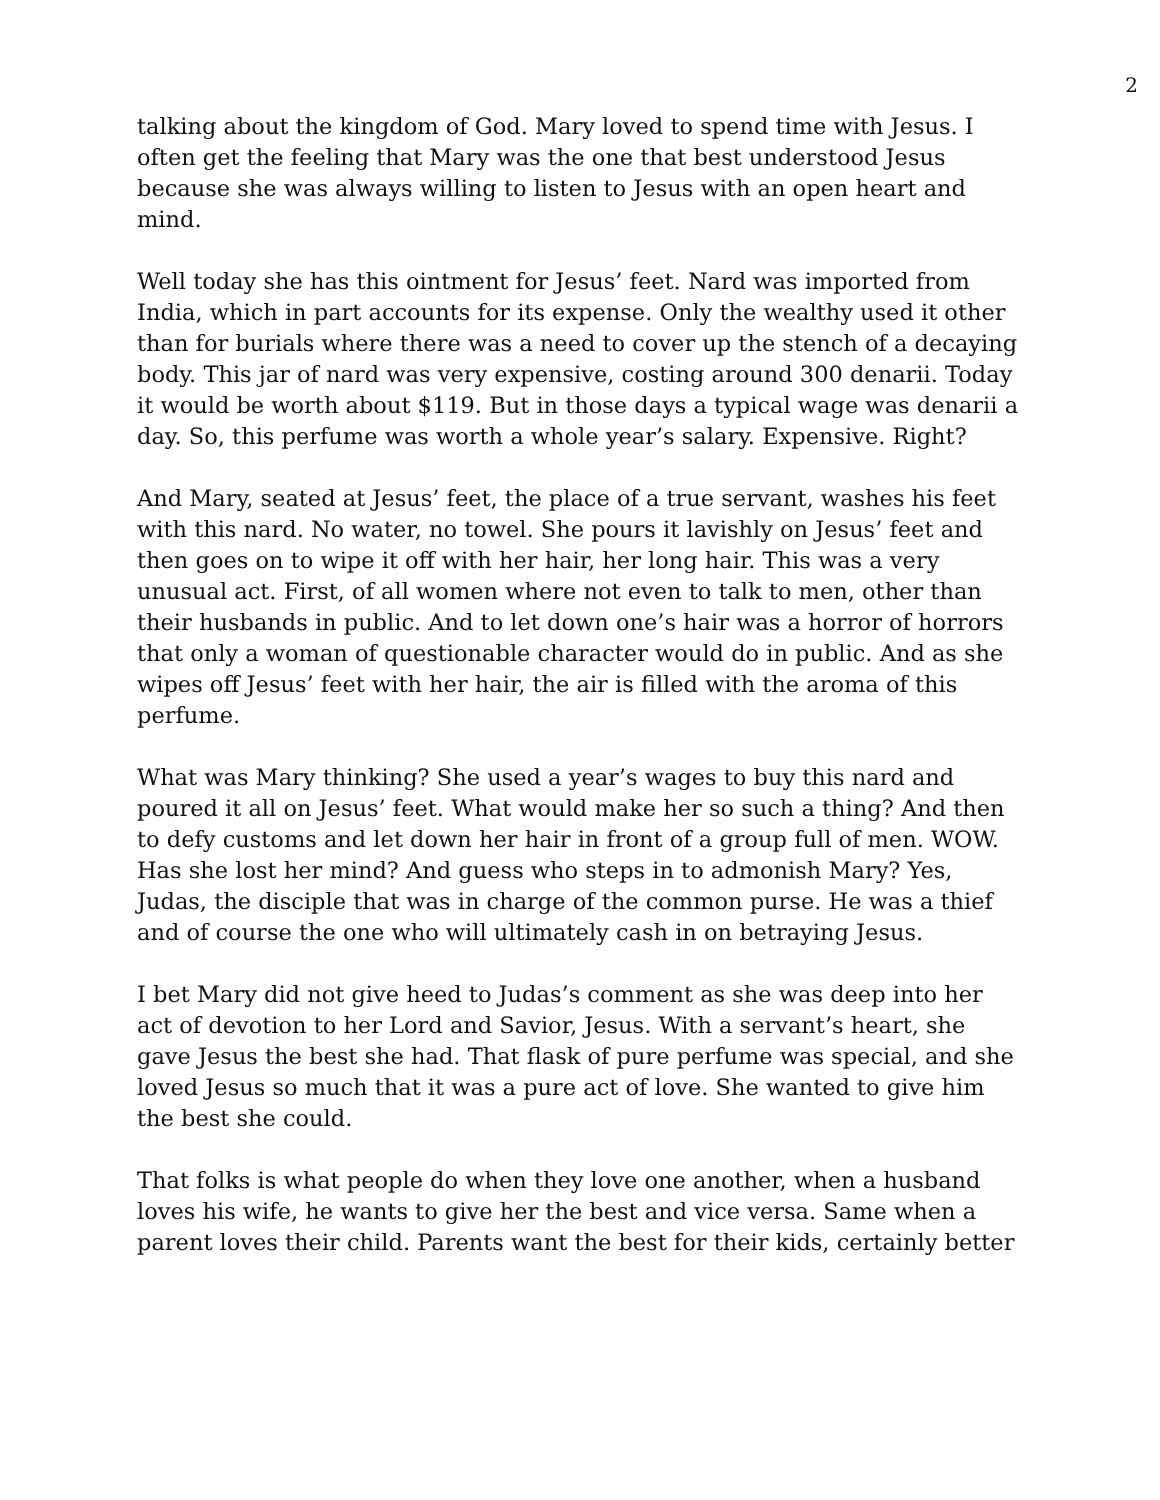2
talking about the kingdom of God. Mary loved to spend time with Jesus. I often get the feeling that Mary was the one that best understood Jesus because she was always willing to listen to Jesus with an open heart and mind.
Well today she has this ointment for Jesus’ feet. Nard was imported from India, which in part accounts for its expense. Only the wealthy used it other than for burials where there was a need to cover up the stench of a decaying body. This jar of nard was very expensive, costing around 300 denarii. Today it would be worth about $119. But in those days a typical wage was denarii a day. So, this perfume was worth a whole year’s salary. Expensive. Right?
And Mary, seated at Jesus’ feet, the place of a true servant, washes his feet with this nard. No water, no towel. She pours it lavishly on Jesus’ feet and then goes on to wipe it off with her hair, her long hair. This was a very unusual act. First, of all women where not even to talk to men, other than their husbands in public. And to let down one’s hair was a horror of horrors that only a woman of questionable character would do in public. And as she wipes off Jesus’ feet with her hair, the air is filled with the aroma of this perfume.
What was Mary thinking? She used a year’s wages to buy this nard and poured it all on Jesus’ feet. What would make her so such a thing? And then to defy customs and let down her hair in front of a group full of men. WOW. Has she lost her mind? And guess who steps in to admonish Mary? Yes, Judas, the disciple that was in charge of the common purse. He was a thief and of course the one who will ultimately cash in on betraying Jesus.
I bet Mary did not give heed to Judas’s comment as she was deep into her act of devotion to her Lord and Savior, Jesus. With a servant’s heart, she gave Jesus the best she had. That flask of pure perfume was special, and she loved Jesus so much that it was a pure act of love. She wanted to give him the best she could.
That folks is what people do when they love one another, when a husband loves his wife, he wants to give her the best and vice versa. Same when a parent loves their child. Parents want the best for their kids, certainly better